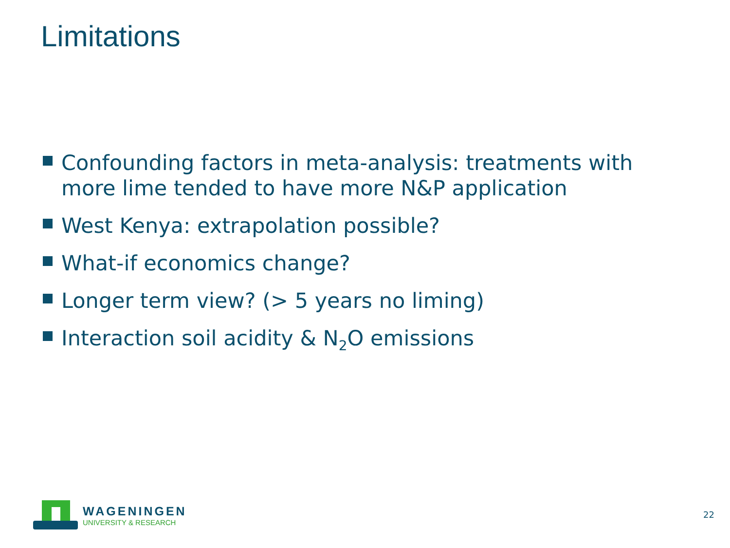Limitations
Confounding factors in meta-analysis: treatments with more lime tended to have more N&P application
West Kenya: extrapolation possible?
What-if economics change?
Longer term view? (> 5 years no liming)
Interaction soil acidity & N<sub>2</sub>O emissions
WAGENINGEN
UNIVERSITY & RESEARCH
22